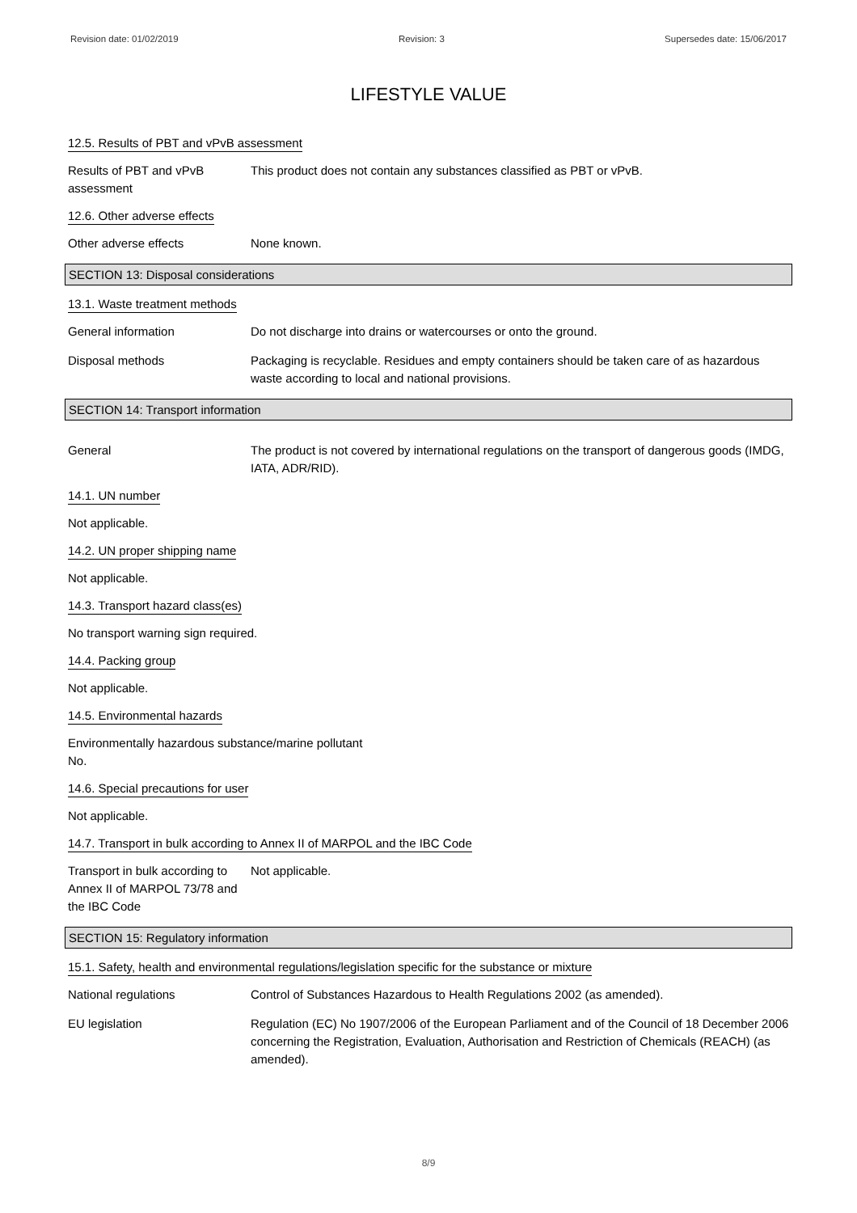Revision date: 01/02/2019 Revision: 3 Supersedes date: 15/06/2017
LIFESTYLE VALUE
12.5. Results of PBT and vPvB assessment
Results of PBT and vPvB assessment
This product does not contain any substances classified as PBT or vPvB.
12.6. Other adverse effects
Other adverse effects None known.
SECTION 13: Disposal considerations
13.1. Waste treatment methods
General information Do not discharge into drains or watercourses or onto the ground.
Disposal methods Packaging is recyclable. Residues and empty containers should be taken care of as hazardous waste according to local and national provisions.
SECTION 14: Transport information
General The product is not covered by international regulations on the transport of dangerous goods (IMDG, IATA, ADR/RID).
14.1. UN number
Not applicable.
14.2. UN proper shipping name
Not applicable.
14.3. Transport hazard class(es)
No transport warning sign required.
14.4. Packing group
Not applicable.
14.5. Environmental hazards
Environmentally hazardous substance/marine pollutant
No.
14.6. Special precautions for user
Not applicable.
14.7. Transport in bulk according to Annex II of MARPOL and the IBC Code
Transport in bulk according to Annex II of MARPOL 73/78 and the IBC Code
Not applicable.
SECTION 15: Regulatory information
15.1. Safety, health and environmental regulations/legislation specific for the substance or mixture
National regulations Control of Substances Hazardous to Health Regulations 2002 (as amended).
EU legislation Regulation (EC) No 1907/2006 of the European Parliament and of the Council of 18 December 2006 concerning the Registration, Evaluation, Authorisation and Restriction of Chemicals (REACH) (as amended).
8/9